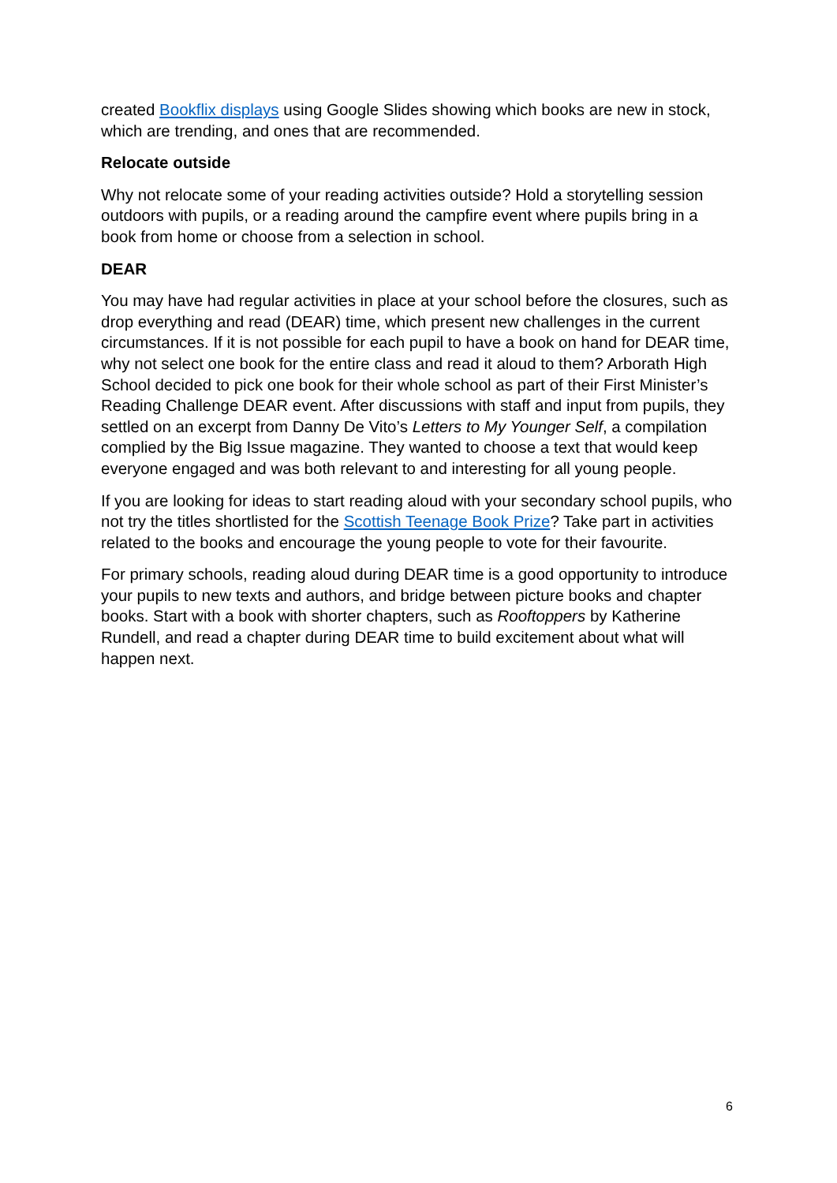created Bookflix displays using Google Slides showing which books are new in stock, which are trending, and ones that are recommended.
Relocate outside
Why not relocate some of your reading activities outside? Hold a storytelling session outdoors with pupils, or a reading around the campfire event where pupils bring in a book from home or choose from a selection in school.
DEAR
You may have had regular activities in place at your school before the closures, such as drop everything and read (DEAR) time, which present new challenges in the current circumstances. If it is not possible for each pupil to have a book on hand for DEAR time, why not select one book for the entire class and read it aloud to them? Arborath High School decided to pick one book for their whole school as part of their First Minister’s Reading Challenge DEAR event. After discussions with staff and input from pupils, they settled on an excerpt from Danny De Vito’s Letters to My Younger Self, a compilation complied by the Big Issue magazine. They wanted to choose a text that would keep everyone engaged and was both relevant to and interesting for all young people.
If you are looking for ideas to start reading aloud with your secondary school pupils, who not try the titles shortlisted for the Scottish Teenage Book Prize? Take part in activities related to the books and encourage the young people to vote for their favourite.
For primary schools, reading aloud during DEAR time is a good opportunity to introduce your pupils to new texts and authors, and bridge between picture books and chapter books. Start with a book with shorter chapters, such as Rooftoppers by Katherine Rundell, and read a chapter during DEAR time to build excitement about what will happen next.
6